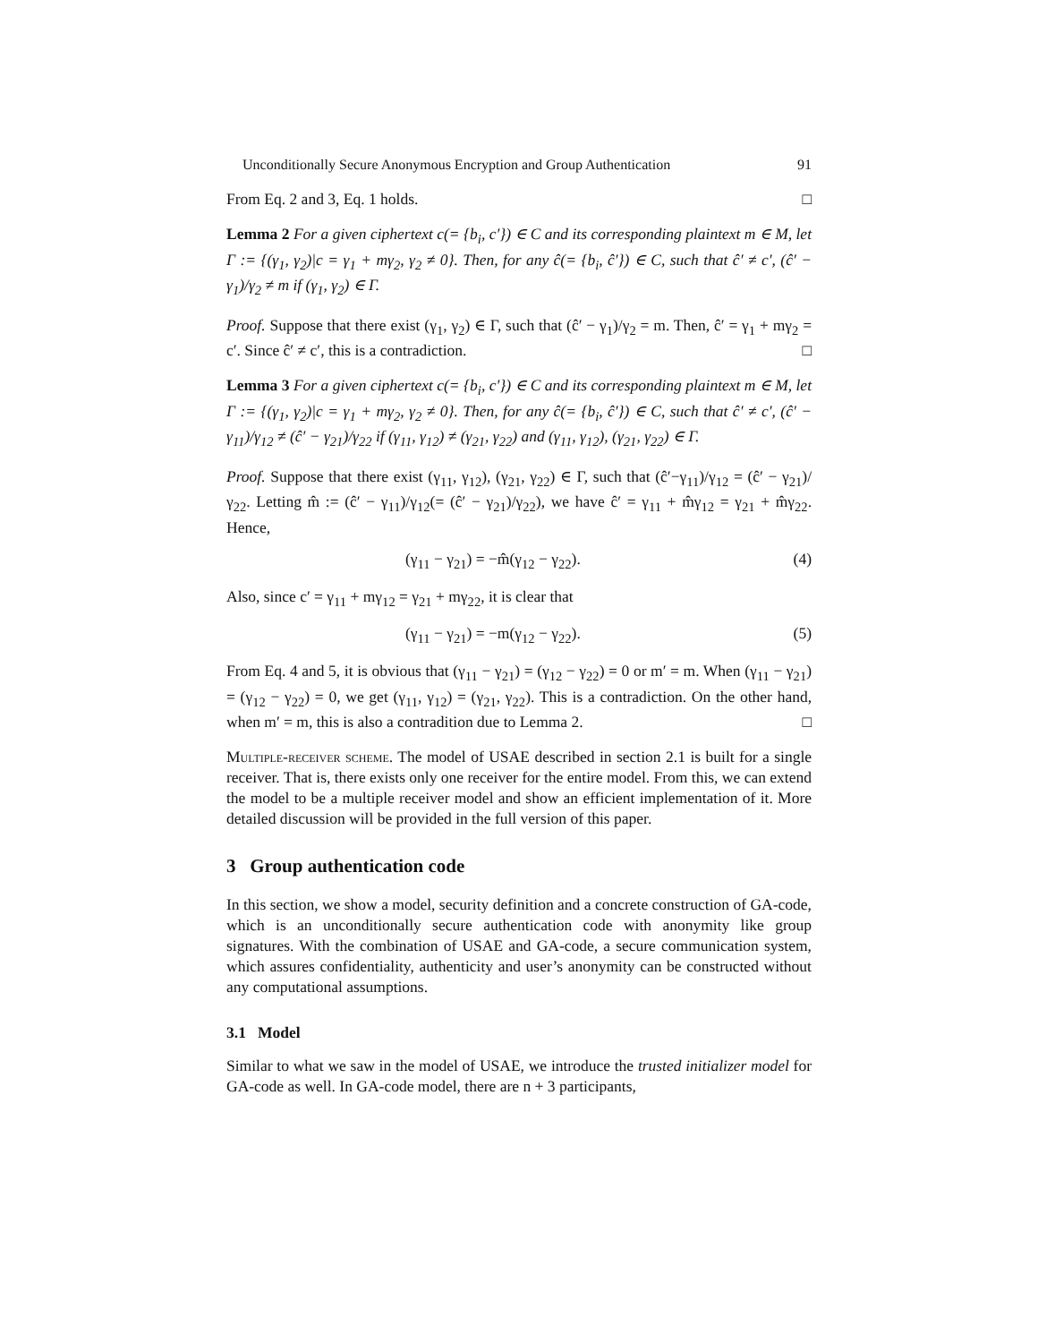Unconditionally Secure Anonymous Encryption and Group Authentication 91
From Eq. 2 and 3, Eq. 1 holds. □
Lemma 2 For a given ciphertext c(= {b<sub>i</sub>, c′}) ∈ C and its corresponding plaintext m ∈ M, let Γ := {(γ<sub>1</sub>, γ<sub>2</sub>)|c = γ<sub>1</sub> + mγ<sub>2</sub>, γ<sub>2</sub> ≠ 0}. Then, for any ĉ(= {b<sub>i</sub>, ĉ′}) ∈ C, such that ĉ′ ≠ c′, (ĉ′ − γ<sub>1</sub>)/γ<sub>2</sub> ≠ m if (γ<sub>1</sub>, γ<sub>2</sub>) ∈ Γ.
Proof. Suppose that there exist (γ<sub>1</sub>, γ<sub>2</sub>) ∈ Γ, such that (ĉ′ − γ<sub>1</sub>)/γ<sub>2</sub> = m. Then, ĉ′ = γ<sub>1</sub> + mγ<sub>2</sub> = c′. Since ĉ′ ≠ c′, this is a contradiction. □
Lemma 3 For a given ciphertext c(= {b<sub>i</sub>, c′}) ∈ C and its corresponding plaintext m ∈ M, let Γ := {(γ<sub>1</sub>, γ<sub>2</sub>)|c = γ<sub>1</sub> + mγ<sub>2</sub>, γ<sub>2</sub> ≠ 0}. Then, for any ĉ(= {b<sub>i</sub>, ĉ′}) ∈ C, such that ĉ′ ≠ c′, (ĉ′ − γ<sub>11</sub>)/γ<sub>12</sub> ≠ (ĉ′ − γ<sub>21</sub>)/γ<sub>22</sub> if (γ<sub>11</sub>, γ<sub>12</sub>) ≠ (γ<sub>21</sub>, γ<sub>22</sub>) and (γ<sub>11</sub>, γ<sub>12</sub>), (γ<sub>21</sub>, γ<sub>22</sub>) ∈ Γ.
Proof. Suppose that there exist (γ<sub>11</sub>, γ<sub>12</sub>), (γ<sub>21</sub>, γ<sub>22</sub>) ∈ Γ, such that (ĉ′−γ<sub>11</sub>)/γ<sub>12</sub> = (ĉ′ − γ<sub>21</sub>)/γ<sub>22</sub>. Letting m̂ := (ĉ′ − γ<sub>11</sub>)/γ<sub>12</sub>(= (ĉ′ − γ<sub>21</sub>)/γ<sub>22</sub>), we have ĉ′ = γ<sub>11</sub> + m̂γ<sub>12</sub> = γ<sub>21</sub> + m̂γ<sub>22</sub>. Hence,
(γ<sub>11</sub> − γ<sub>21</sub>) = −m̂(γ<sub>12</sub> − γ<sub>22</sub>). (4)
Also, since c′ = γ<sub>11</sub> + mγ<sub>12</sub> = γ<sub>21</sub> + mγ<sub>22</sub>, it is clear that
(γ<sub>11</sub> − γ<sub>21</sub>) = −m(γ<sub>12</sub> − γ<sub>22</sub>). (5)
From Eq. 4 and 5, it is obvious that (γ<sub>11</sub> − γ<sub>21</sub>) = (γ<sub>12</sub> − γ<sub>22</sub>) = 0 or m′ = m. When (γ<sub>11</sub> − γ<sub>21</sub>) = (γ<sub>12</sub> − γ<sub>22</sub>) = 0, we get (γ<sub>11</sub>, γ<sub>12</sub>) = (γ<sub>21</sub>, γ<sub>22</sub>). This is a contradiction. On the other hand, when m′ = m, this is also a contradition due to Lemma 2. □
Multiple-receiver scheme. The model of USAE described in section 2.1 is built for a single receiver. That is, there exists only one receiver for the entire model. From this, we can extend the model to be a multiple receiver model and show an efficient implementation of it. More detailed discussion will be provided in the full version of this paper.
3 Group authentication code
In this section, we show a model, security definition and a concrete construction of GA-code, which is an unconditionally secure authentication code with anonymity like group signatures. With the combination of USAE and GA-code, a secure communication system, which assures confidentiality, authenticity and user’s anonymity can be constructed without any computational assumptions.
3.1 Model
Similar to what we saw in the model of USAE, we introduce the trusted initializer model for GA-code as well. In GA-code model, there are n + 3 participants,